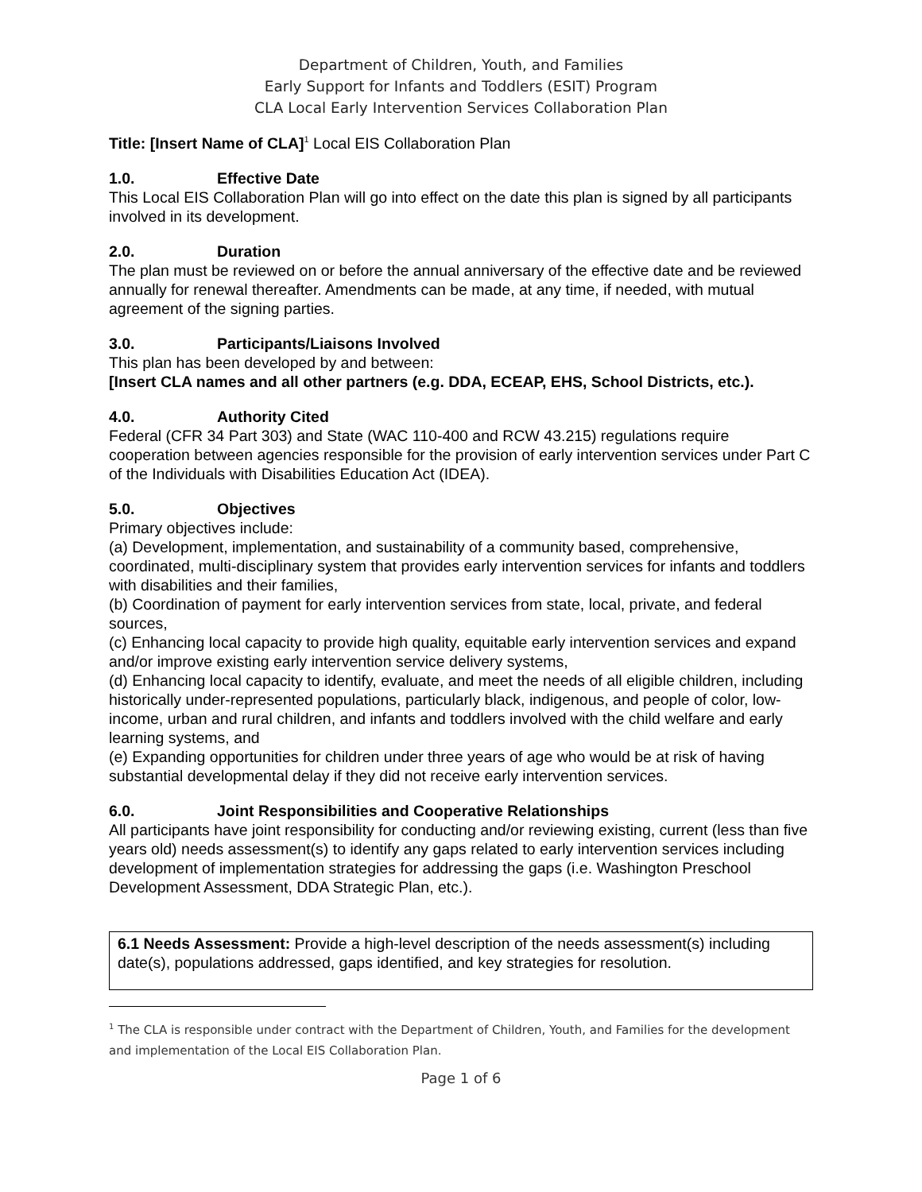Department of Children, Youth, and Families
Early Support for Infants and Toddlers (ESIT) Program
CLA Local Early Intervention Services Collaboration Plan
Title: [Insert Name of CLA]<sup>1</sup> Local EIS Collaboration Plan
1.0. Effective Date
This Local EIS Collaboration Plan will go into effect on the date this plan is signed by all participants involved in its development.
2.0. Duration
The plan must be reviewed on or before the annual anniversary of the effective date and be reviewed annually for renewal thereafter. Amendments can be made, at any time, if needed, with mutual agreement of the signing parties.
3.0. Participants/Liaisons Involved
This plan has been developed by and between:
[Insert CLA names and all other partners (e.g. DDA, ECEAP, EHS, School Districts, etc.).
4.0. Authority Cited
Federal (CFR 34 Part 303) and State (WAC 110-400 and RCW 43.215) regulations require cooperation between agencies responsible for the provision of early intervention services under Part C of the Individuals with Disabilities Education Act (IDEA).
5.0. Objectives
Primary objectives include:
(a) Development, implementation, and sustainability of a community based, comprehensive, coordinated, multi-disciplinary system that provides early intervention services for infants and toddlers with disabilities and their families,
(b) Coordination of payment for early intervention services from state, local, private, and federal sources,
(c) Enhancing local capacity to provide high quality, equitable early intervention services and expand and/or improve existing early intervention service delivery systems,
(d) Enhancing local capacity to identify, evaluate, and meet the needs of all eligible children, including historically under-represented populations, particularly black, indigenous, and people of color, low-income, urban and rural children, and infants and toddlers involved with the child welfare and early learning systems, and
(e) Expanding opportunities for children under three years of age who would be at risk of having substantial developmental delay if they did not receive early intervention services.
6.0. Joint Responsibilities and Cooperative Relationships
All participants have joint responsibility for conducting and/or reviewing existing, current (less than five years old) needs assessment(s) to identify any gaps related to early intervention services including development of implementation strategies for addressing the gaps (i.e. Washington Preschool Development Assessment, DDA Strategic Plan, etc.).
6.1 Needs Assessment: Provide a high-level description of the needs assessment(s) including date(s), populations addressed, gaps identified, and key strategies for resolution.
<sup>1</sup> The CLA is responsible under contract with the Department of Children, Youth, and Families for the development and implementation of the Local EIS Collaboration Plan.
Page 1 of 6